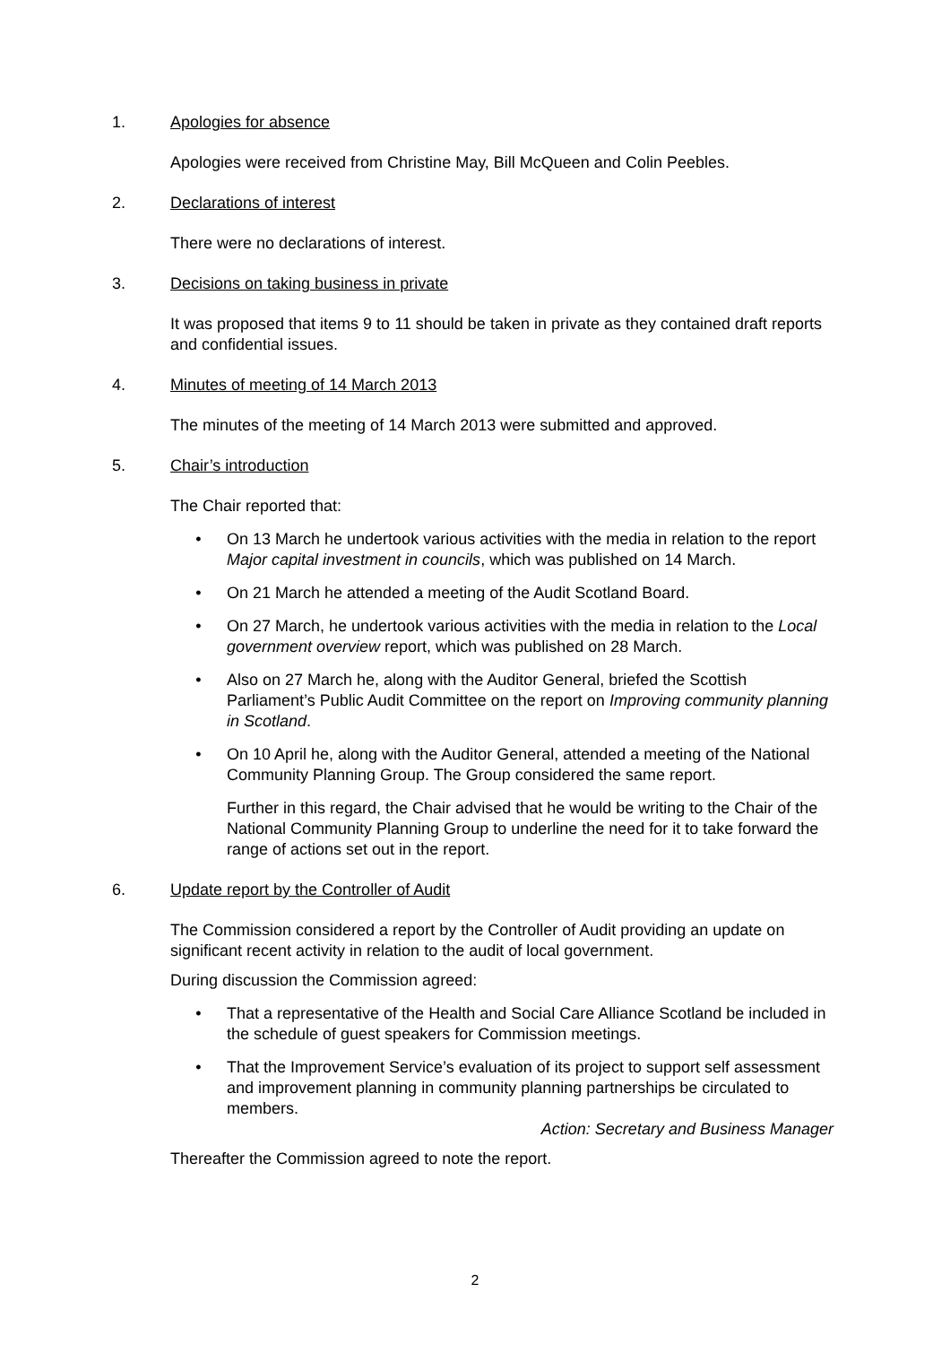1. Apologies for absence
Apologies were received from Christine May, Bill McQueen and Colin Peebles.
2. Declarations of interest
There were no declarations of interest.
3. Decisions on taking business in private
It was proposed that items 9 to 11 should be taken in private as they contained draft reports and confidential issues.
4. Minutes of meeting of 14 March 2013
The minutes of the meeting of 14 March 2013 were submitted and approved.
5. Chair’s introduction
The Chair reported that:
• On 13 March he undertook various activities with the media in relation to the report Major capital investment in councils, which was published on 14 March.
• On 21 March he attended a meeting of the Audit Scotland Board.
• On 27 March, he undertook various activities with the media in relation to the Local government overview report, which was published on 28 March.
• Also on 27 March he, along with the Auditor General, briefed the Scottish Parliament’s Public Audit Committee on the report on Improving community planning in Scotland.
• On 10 April he, along with the Auditor General, attended a meeting of the National Community Planning Group. The Group considered the same report.
Further in this regard, the Chair advised that he would be writing to the Chair of the National Community Planning Group to underline the need for it to take forward the range of actions set out in the report.
6. Update report by the Controller of Audit
The Commission considered a report by the Controller of Audit providing an update on significant recent activity in relation to the audit of local government.
During discussion the Commission agreed:
• That a representative of the Health and Social Care Alliance Scotland be included in the schedule of guest speakers for Commission meetings.
• That the Improvement Service’s evaluation of its project to support self assessment and improvement planning in community planning partnerships be circulated to members.
Action: Secretary and Business Manager
Thereafter the Commission agreed to note the report.
2